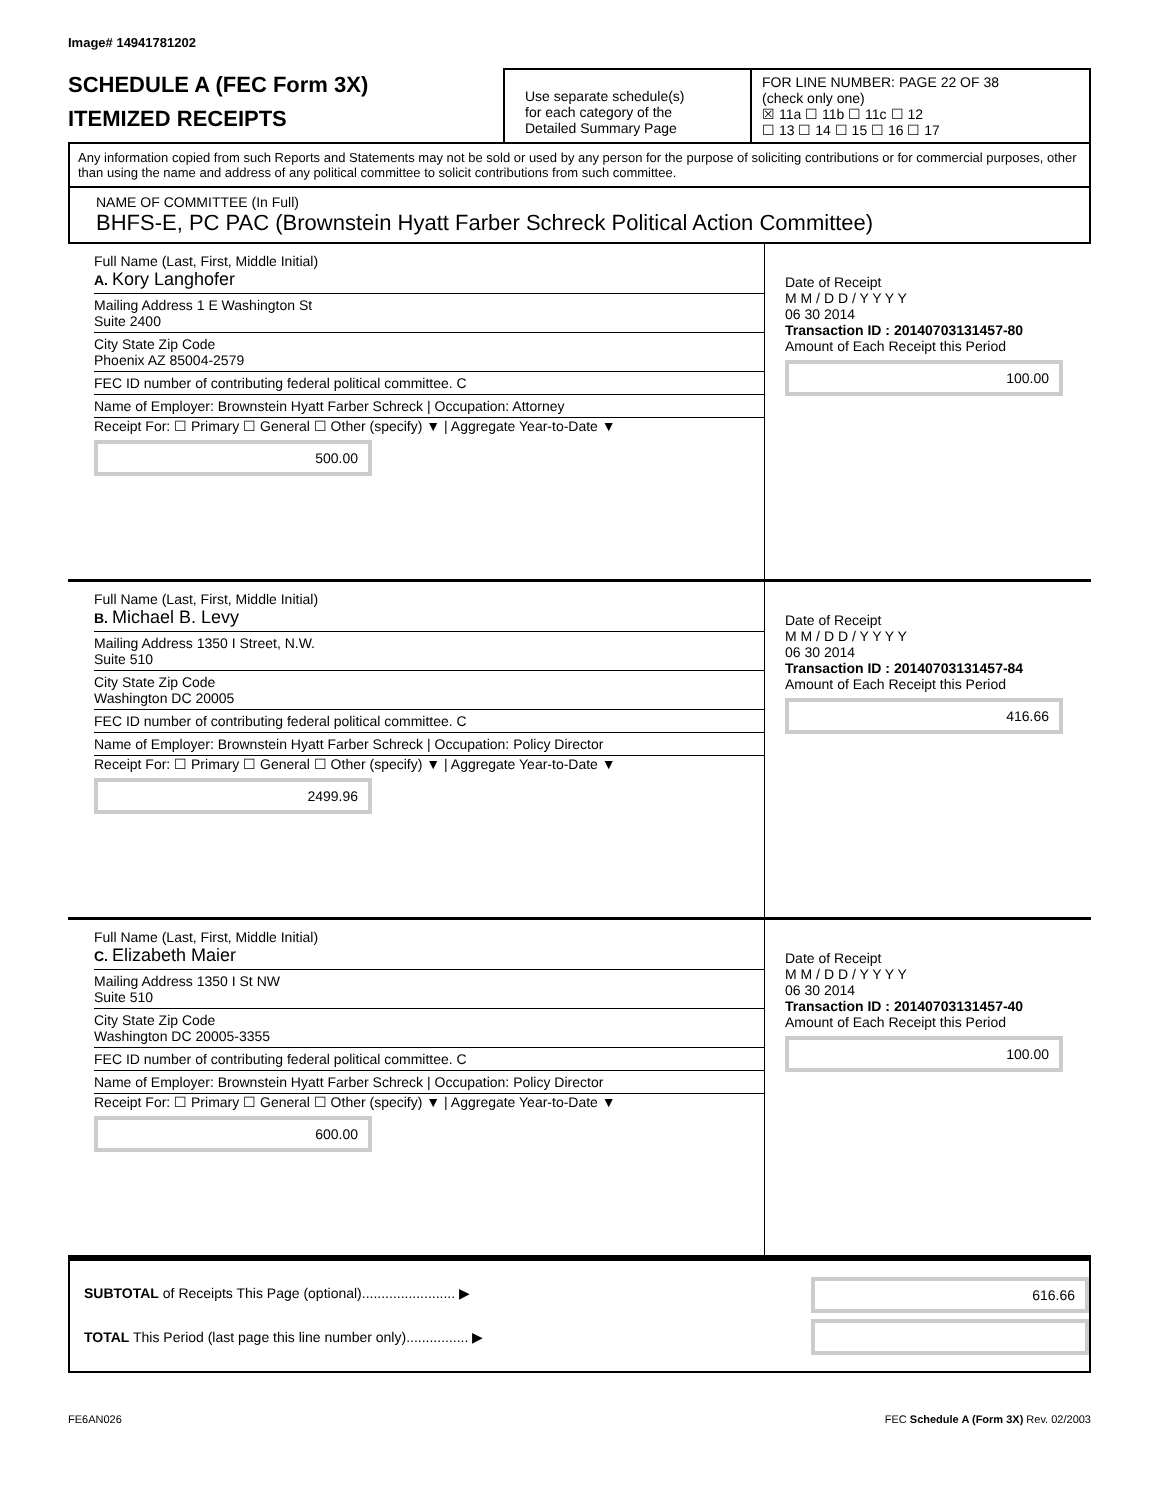Image# 14941781202
SCHEDULE A (FEC Form 3X)
ITEMIZED RECEIPTS
Use separate schedule(s)
for each category of the
Detailed Summary Page
FOR LINE NUMBER: PAGE 22 OF 38
(check only one)
☒ 11a ☐ 11b ☐ 11c ☐ 12
☐ 13 ☐ 14 ☐ 15 ☐ 16 ☐ 17
Any information copied from such Reports and Statements may not be sold or used by any person for the purpose of soliciting contributions or for commercial purposes, other than using the name and address of any political committee to solicit contributions from such committee.
NAME OF COMMITTEE (In Full)
BHFS-E, PC PAC (Brownstein Hyatt Farber Schreck Political Action Committee)
Full Name (Last, First, Middle Initial)
A. Kory Langhofer
Mailing Address 1 E Washington St
Suite 2400
City State Zip Code
Phoenix AZ 85004-2579
FEC ID number of contributing federal political committee. C
Name of Employer: Brownstein Hyatt Farber Schreck | Occupation: Attorney
Receipt For: ☐ Primary ☐ General ☐ Other (specify) ▼ | Aggregate Year-to-Date ▼
500.00
Date of Receipt
M M / D D / Y Y Y Y
06 30 2014
Transaction ID : 20140703131457-80
Amount of Each Receipt this Period
100.00
Full Name (Last, First, Middle Initial)
B. Michael B. Levy
Mailing Address 1350 I Street, N.W.
Suite 510
City State Zip Code
Washington DC 20005
FEC ID number of contributing federal political committee. C
Name of Employer: Brownstein Hyatt Farber Schreck | Occupation: Policy Director
Receipt For: ☐ Primary ☐ General ☐ Other (specify) ▼ | Aggregate Year-to-Date ▼
2499.96
Date of Receipt
M M / D D / Y Y Y Y
06 30 2014
Transaction ID : 20140703131457-84
Amount of Each Receipt this Period
416.66
Full Name (Last, First, Middle Initial)
C. Elizabeth Maier
Mailing Address 1350 I St NW
Suite 510
City State Zip Code
Washington DC 20005-3355
FEC ID number of contributing federal political committee. C
Name of Employer: Brownstein Hyatt Farber Schreck | Occupation: Policy Director
Receipt For: ☐ Primary ☐ General ☐ Other (specify) ▼ | Aggregate Year-to-Date ▼
600.00
Date of Receipt
M M / D D / Y Y Y Y
06 30 2014
Transaction ID : 20140703131457-40
Amount of Each Receipt this Period
100.00
SUBTOTAL of Receipts This Page (optional)........................ ▶
TOTAL This Period (last page this line number only)................ ▶
616.66
FE6AN026 FEC Schedule A (Form 3X) Rev. 02/2003